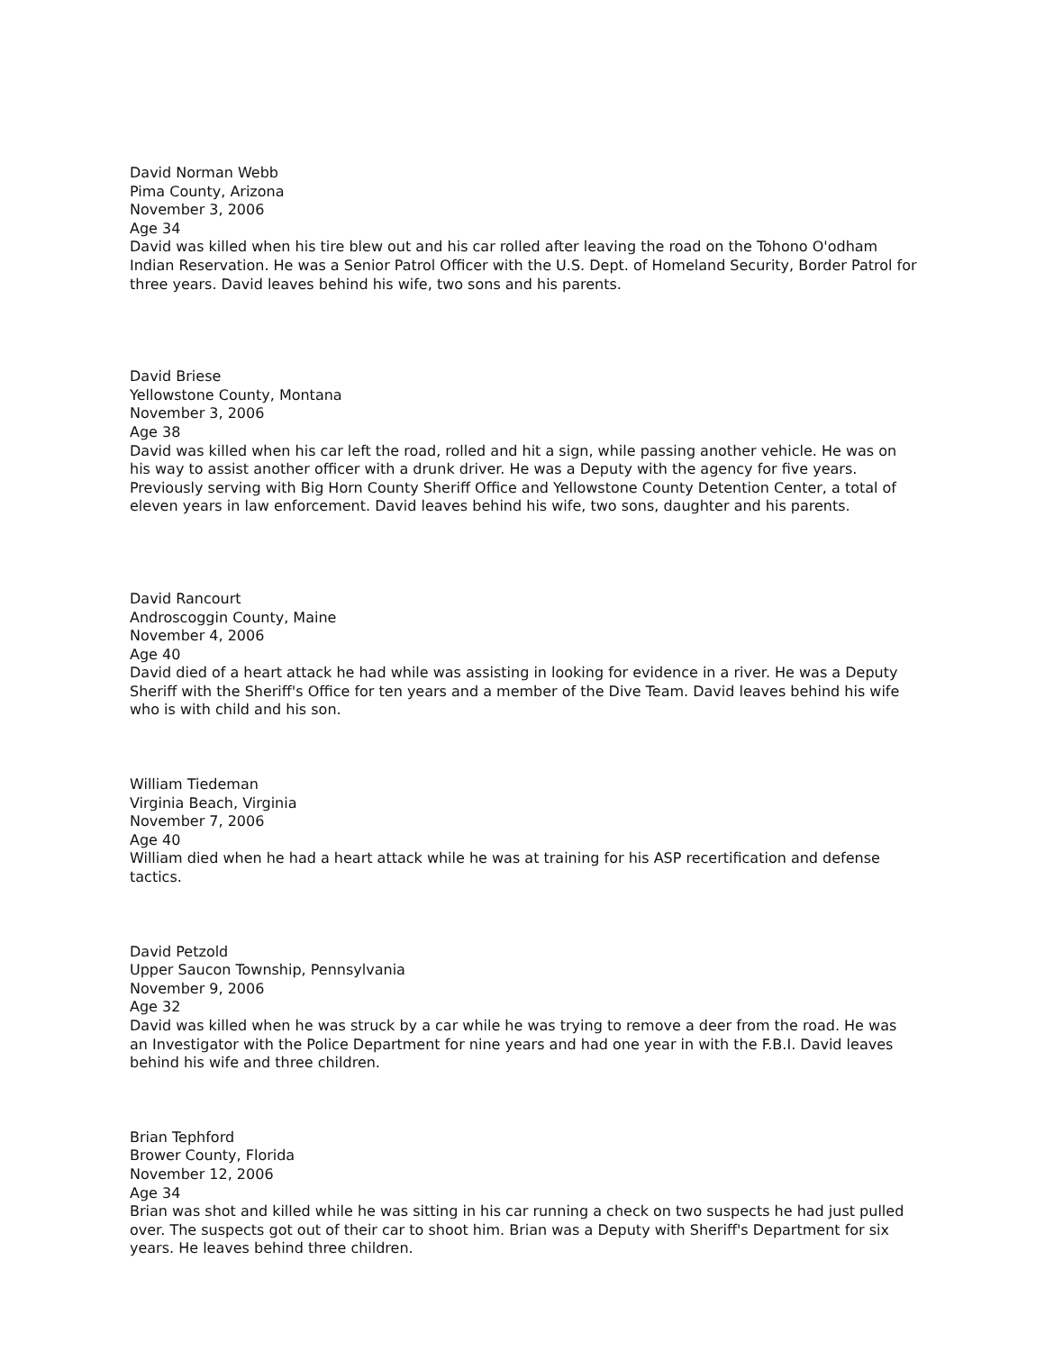David Norman Webb
Pima County, Arizona
November 3, 2006
Age 34
David was killed when his tire blew out and his car rolled after leaving the road on the Tohono O'odham Indian Reservation. He was a Senior Patrol Officer with the U.S. Dept. of Homeland Security, Border Patrol for three years. David leaves behind his wife, two sons and his parents.
David Briese
Yellowstone County, Montana
November 3, 2006
Age 38
David was killed when his car left the road, rolled and hit a sign, while passing another vehicle. He was on his way to assist another officer with a drunk driver. He was a Deputy with the agency for five years. Previously serving with Big Horn County Sheriff Office and Yellowstone County Detention Center, a total of eleven years in law enforcement. David leaves behind his wife, two sons, daughter and his parents.
David Rancourt
Androscoggin County, Maine
November 4, 2006
Age 40
David died of a heart attack he had while was assisting in looking for evidence in a river. He was a Deputy Sheriff with the Sheriff's Office for ten years and a member of the Dive Team. David leaves behind his wife who is with child and his son.
William Tiedeman
Virginia Beach, Virginia
November 7, 2006
Age 40
William died when he had a heart attack while he was at training for his ASP recertification and defense tactics.
David Petzold
Upper Saucon Township, Pennsylvania
November 9, 2006
Age 32
David was killed when he was struck by a car while he was trying to remove a deer from the road. He was an Investigator with the Police Department for nine years and had one year in with the F.B.I. David leaves behind his wife and three children.
Brian Tephford
Brower County, Florida
November 12, 2006
Age 34
Brian was shot and killed while he was sitting in his car running a check on two suspects he had just pulled over. The suspects got out of their car to shoot him. Brian was a Deputy with Sheriff's Department for six years. He leaves behind three children.